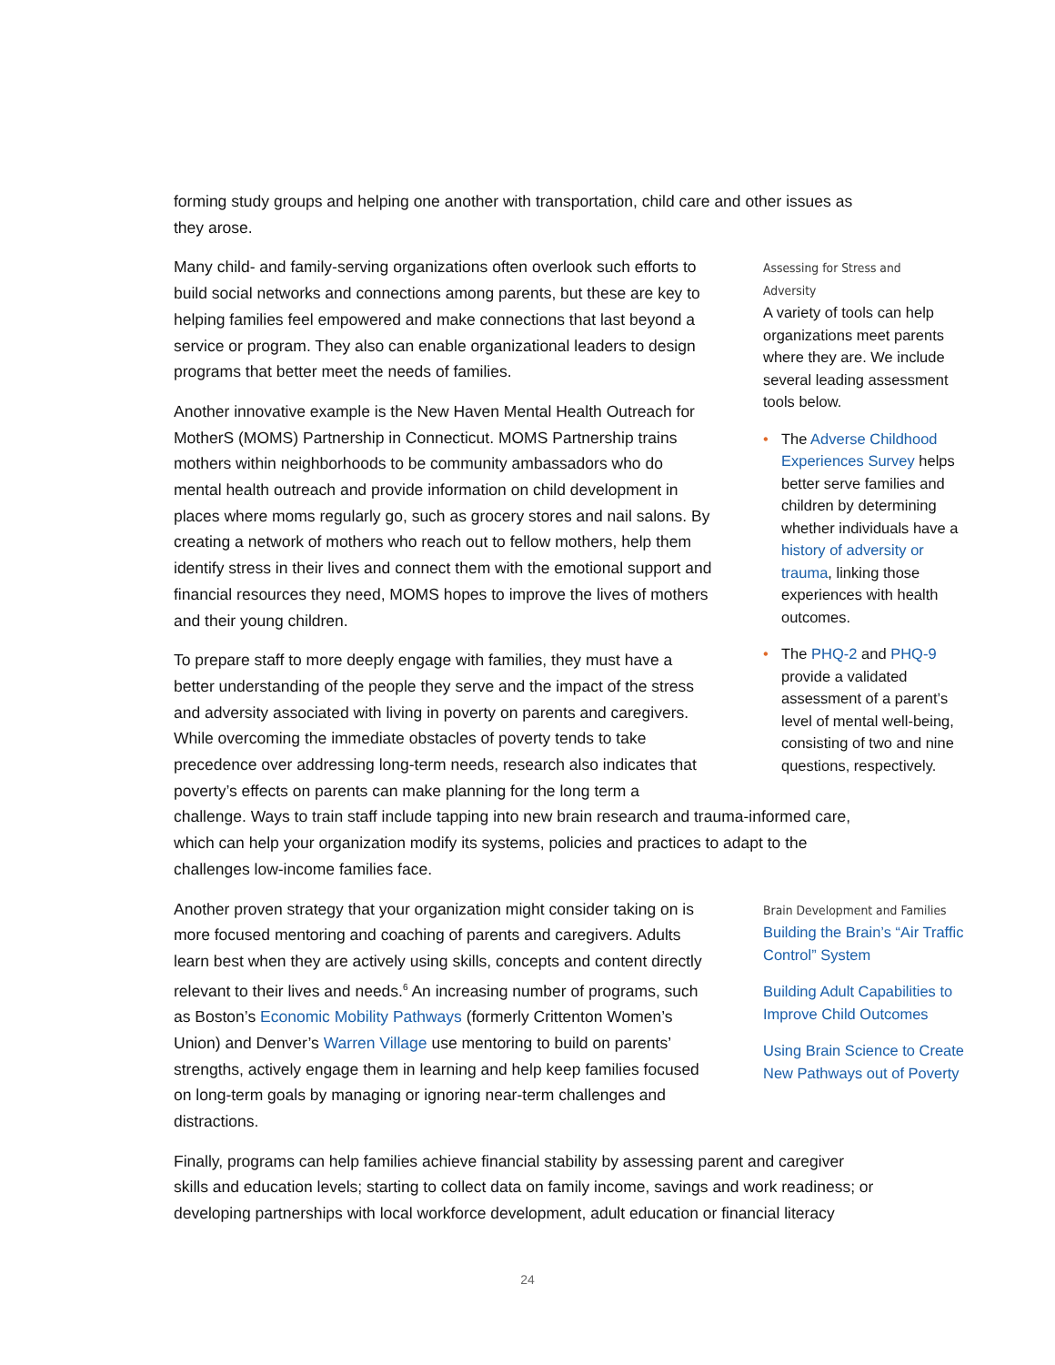forming study groups and helping one another with transportation, child care and other issues as they arose.
Many child- and family-serving organizations often overlook such efforts to build social networks and connections among parents, but these are key to helping families feel empowered and make connections that last beyond a service or program. They also can enable organizational leaders to design programs that better meet the needs of families.
Another innovative example is the New Haven Mental Health Outreach for MotherS (MOMS) Partnership in Connecticut. MOMS Partnership trains mothers within neighborhoods to be community ambassadors who do mental health outreach and provide information on child development in places where moms regularly go, such as grocery stores and nail salons. By creating a network of mothers who reach out to fellow mothers, help them identify stress in their lives and connect them with the emotional support and financial resources they need, MOMS hopes to improve the lives of mothers and their young children.
To prepare staff to more deeply engage with families, they must have a better understanding of the people they serve and the impact of the stress and adversity associated with living in poverty on parents and caregivers. While overcoming the immediate obstacles of poverty tends to take precedence over addressing long-term needs, research also indicates that poverty’s effects on parents can make planning for the long term a
Assessing for Stress and Adversity
A variety of tools can help organizations meet parents where they are. We include several leading assessment tools below.
• The Adverse Childhood Experiences Survey helps better serve families and children by determining whether individuals have a history of adversity or trauma, linking those experiences with health outcomes.
• The PHQ-2 and PHQ-9 provide a validated assessment of a parent’s level of mental well-being, consisting of two and nine questions, respectively.
challenge. Ways to train staff include tapping into new brain research and trauma-informed care, which can help your organization modify its systems, policies and practices to adapt to the challenges low-income families face.
Another proven strategy that your organization might consider taking on is more focused mentoring and coaching of parents and caregivers. Adults learn best when they are actively using skills, concepts and content directly relevant to their lives and needs.<sup>6</sup> An increasing number of programs, such as Boston’s Economic Mobility Pathways (formerly Crittenton Women’s Union) and Denver’s Warren Village use mentoring to build on parents’ strengths, actively engage them in learning and help keep families focused on long-term goals by managing or ignoring near-term challenges and distractions.
Brain Development and Families
Building the Brain’s “Air Traffic Control” System
Building Adult Capabilities to Improve Child Outcomes
Using Brain Science to Create New Pathways out of Poverty
Finally, programs can help families achieve financial stability by assessing parent and caregiver skills and education levels; starting to collect data on family income, savings and work readiness; or developing partnerships with local workforce development, adult education or financial literacy
24